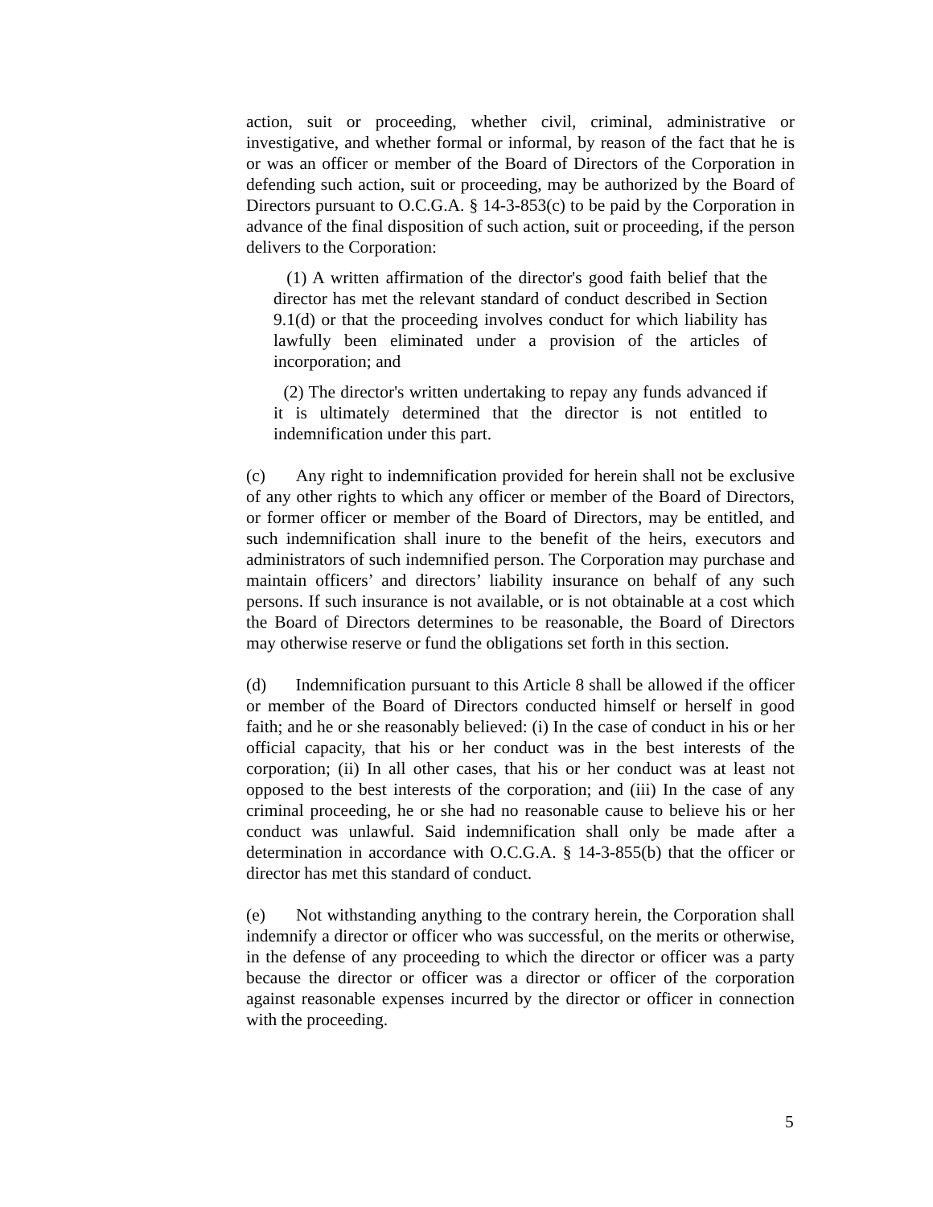action, suit or proceeding, whether civil, criminal, administrative or investigative, and whether formal or informal, by reason of the fact that he is or was an officer or member of the Board of Directors of the Corporation in defending such action, suit or proceeding, may be authorized by the Board of Directors pursuant to O.C.G.A. § 14-3-853(c) to be paid by the Corporation in advance of the final disposition of such action, suit or proceeding, if the person delivers to the Corporation:
(1) A written affirmation of the director's good faith belief that the director has met the relevant standard of conduct described in Section 9.1(d) or that the proceeding involves conduct for which liability has lawfully been eliminated under a provision of the articles of incorporation; and
(2) The director's written undertaking to repay any funds advanced if it is ultimately determined that the director is not entitled to indemnification under this part.
(c) Any right to indemnification provided for herein shall not be exclusive of any other rights to which any officer or member of the Board of Directors, or former officer or member of the Board of Directors, may be entitled, and such indemnification shall inure to the benefit of the heirs, executors and administrators of such indemnified person. The Corporation may purchase and maintain officers’ and directors’ liability insurance on behalf of any such persons. If such insurance is not available, or is not obtainable at a cost which the Board of Directors determines to be reasonable, the Board of Directors may otherwise reserve or fund the obligations set forth in this section.
(d) Indemnification pursuant to this Article 8 shall be allowed if the officer or member of the Board of Directors conducted himself or herself in good faith; and he or she reasonably believed: (i) In the case of conduct in his or her official capacity, that his or her conduct was in the best interests of the corporation; (ii) In all other cases, that his or her conduct was at least not opposed to the best interests of the corporation; and (iii) In the case of any criminal proceeding, he or she had no reasonable cause to believe his or her conduct was unlawful. Said indemnification shall only be made after a determination in accordance with O.C.G.A. § 14-3-855(b) that the officer or director has met this standard of conduct.
(e) Not withstanding anything to the contrary herein, the Corporation shall indemnify a director or officer who was successful, on the merits or otherwise, in the defense of any proceeding to which the director or officer was a party because the director or officer was a director or officer of the corporation against reasonable expenses incurred by the director or officer in connection with the proceeding.
5